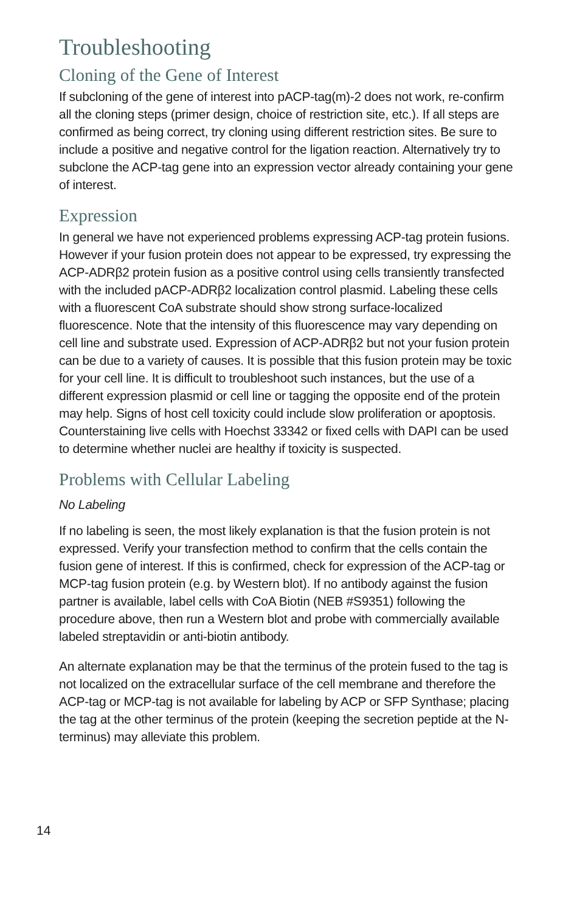Troubleshooting
Cloning of the Gene of Interest
If subcloning of the gene of interest into pACP-tag(m)-2 does not work, re-confirm all the cloning steps (primer design, choice of restriction site, etc.). If all steps are confirmed as being correct, try cloning using different restriction sites. Be sure to include a positive and negative control for the ligation reaction. Alternatively try to subclone the ACP-tag gene into an expression vector already containing your gene of interest.
Expression
In general we have not experienced problems expressing ACP-tag protein fusions. However if your fusion protein does not appear to be expressed, try expressing the ACP-ADRβ2 protein fusion as a positive control using cells transiently transfected with the included pACP-ADRβ2 localization control plasmid. Labeling these cells with a fluorescent CoA substrate should show strong surface-localized fluorescence. Note that the intensity of this fluorescence may vary depending on cell line and substrate used. Expression of ACP-ADRβ2 but not your fusion protein can be due to a variety of causes. It is possible that this fusion protein may be toxic for your cell line. It is difficult to troubleshoot such instances, but the use of a different expression plasmid or cell line or tagging the opposite end of the protein may help. Signs of host cell toxicity could include slow proliferation or apoptosis. Counterstaining live cells with Hoechst 33342 or fixed cells with DAPI can be used to determine whether nuclei are healthy if toxicity is suspected.
Problems with Cellular Labeling
No Labeling
If no labeling is seen, the most likely explanation is that the fusion protein is not expressed. Verify your transfection method to confirm that the cells contain the fusion gene of interest. If this is confirmed, check for expression of the ACP-tag or MCP-tag fusion protein (e.g. by Western blot). If no antibody against the fusion partner is available, label cells with CoA Biotin (NEB #S9351) following the procedure above, then run a Western blot and probe with commercially available labeled streptavidin or anti-biotin antibody.
An alternate explanation may be that the terminus of the protein fused to the tag is not localized on the extracellular surface of the cell membrane and therefore the ACP-tag or MCP-tag is not available for labeling by ACP or SFP Synthase; placing the tag at the other terminus of the protein (keeping the secretion peptide at the N-terminus) may alleviate this problem.
14